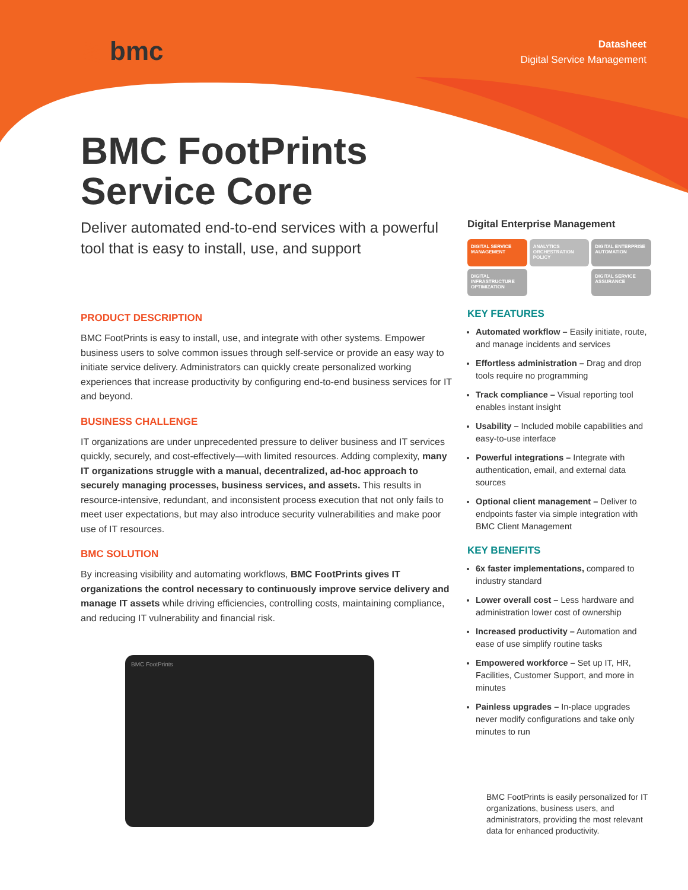≷ bmc
Datasheet
Digital Service Management
BMC FootPrints
Service Core
Deliver automated end-to-end services with a powerful tool that is easy to install, use, and support
PRODUCT DESCRIPTION
BMC FootPrints is easy to install, use, and integrate with other systems. Empower business users to solve common issues through self-service or provide an easy way to initiate service delivery. Administrators can quickly create personalized working experiences that increase productivity by configuring end-to-end business services for IT and beyond.
BUSINESS CHALLENGE
IT organizations are under unprecedented pressure to deliver business and IT services quickly, securely, and cost-effectively—with limited resources. Adding complexity, many IT organizations struggle with a manual, decentralized, ad-hoc approach to securely managing processes, business services, and assets. This results in resource-intensive, redundant, and inconsistent process execution that not only fails to meet user expectations, but may also introduce security vulnerabilities and make poor use of IT resources.
BMC SOLUTION
By increasing visibility and automating workflows, BMC FootPrints gives IT organizations the control necessary to continuously improve service delivery and manage IT assets while driving efficiencies, controlling costs, maintaining compliance, and reducing IT vulnerability and financial risk.
BMC FootPrints
Digital Enterprise Management
DIGITAL SERVICE MANAGEMENT
ANALYTICS ORCHESTRATION POLICY
DIGITAL ENTERPRISE AUTOMATION
DIGITAL INFRASTRUCTURE OPTIMIZATION
DIGITAL SERVICE ASSURANCE
KEY FEATURES
Automated workflow – Easily initiate, route, and manage incidents and services
Effortless administration – Drag and drop tools require no programming
Track compliance – Visual reporting tool enables instant insight
Usability – Included mobile capabilities and easy-to-use interface
Powerful integrations – Integrate with authentication, email, and external data sources
Optional client management – Deliver to endpoints faster via simple integration with BMC Client Management
KEY BENEFITS
6x faster implementations, compared to industry standard
Lower overall cost – Less hardware and administration lower cost of ownership
Increased productivity – Automation and ease of use simplify routine tasks
Empowered workforce – Set up IT, HR, Facilities, Customer Support, and more in minutes
Painless upgrades – In-place upgrades never modify configurations and take only minutes to run
BMC FootPrints is easily personalized for IT organizations, business users, and administrators, providing the most relevant data for enhanced productivity.